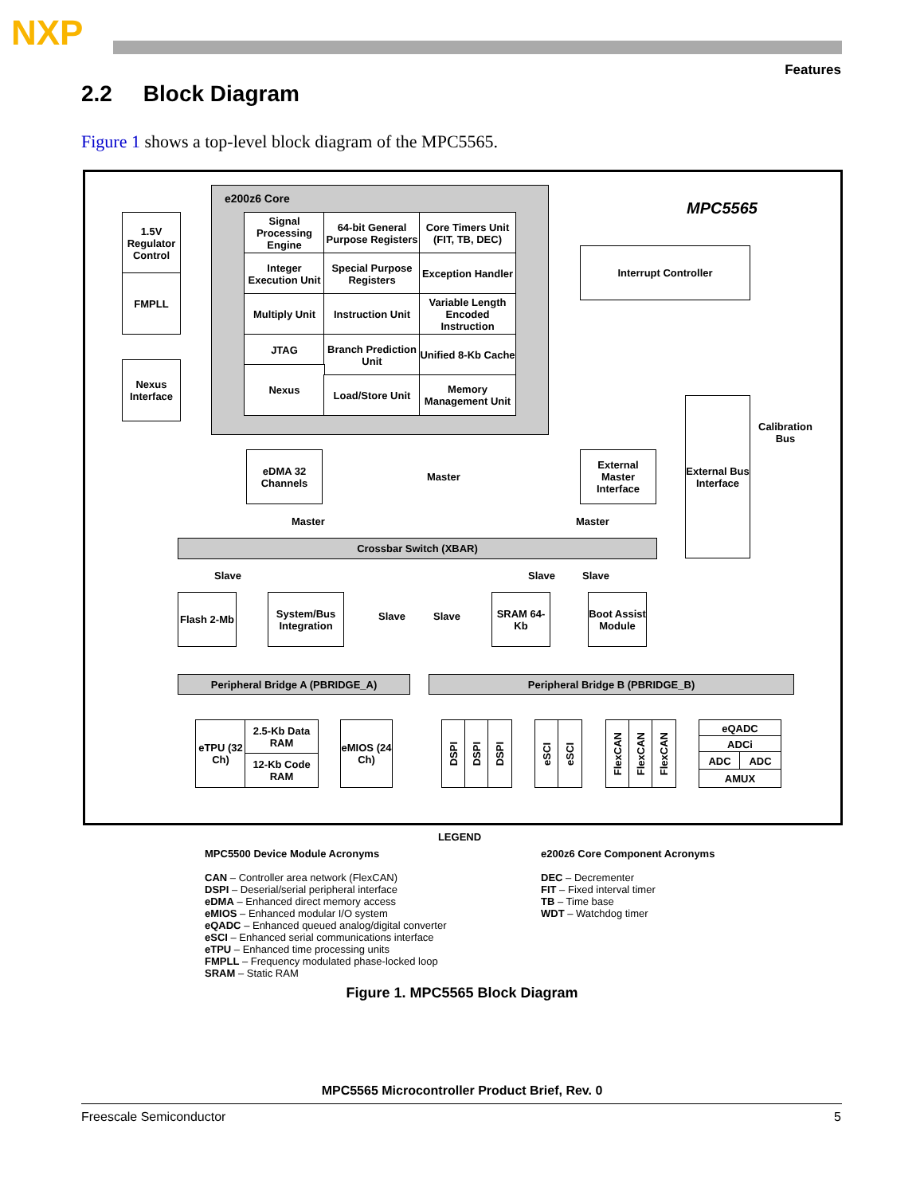NXP
Features
2.2 Block Diagram
Figure 1 shows a top-level block diagram of the MPC5565.
e200z6 Core
MPC5565
1.5V Regulator Control
FMPLL
Signal Processing Engine
64-bit General Purpose Registers
Core Timers Unit (FIT, TB, DEC)
Integer Execution Unit
Special Purpose Registers
Exception Handler
Interrupt Controller
Multiply Unit
Instruction Unit
Variable Length Encoded Instruction
JTAG
Branch Prediction Unit
Unified 8-Kb Cache
Nexus Interface
Nexus
Load/Store Unit
Memory Management Unit
Calibration
Bus
External Bus Interface
eDMA 32 Channels
Master
External Master Interface
Master Master
Crossbar Switch (XBAR)
Slave Slave Slave
Flash 2-Mb
System/Bus Integration
Slave Slave
SRAM 64-Kb
Boot Assist Module
Peripheral Bridge A (PBRIDGE_A) Peripheral Bridge B (PBRIDGE_B)
eTPU (32 Ch)
2.5-Kb Data RAM
12-Kb Code RAM
eMIOS (24 Ch)
DSPI
DSPI
DSPI
eSCI
eSCI
FlexCAN
FlexCAN
FlexCAN
eQADC
ADCi
ADC ADC
AMUX
LEGEND
MPC5500 Device Module Acronyms
CAN – Controller area network (FlexCAN)
DSPI – Deserial/serial peripheral interface
eDMA – Enhanced direct memory access
eMIOS – Enhanced modular I/O system
eQADC – Enhanced queued analog/digital converter
eSCI – Enhanced serial communications interface
eTPU – Enhanced time processing units
FMPLL – Frequency modulated phase-locked loop
SRAM – Static RAM
e200z6 Core Component Acronyms
DEC – Decrementer
FIT – Fixed interval timer
TB – Time base
WDT – Watchdog timer
Figure 1. MPC5565 Block Diagram
MPC5565 Microcontroller Product Brief, Rev. 0
Freescale Semiconductor 5